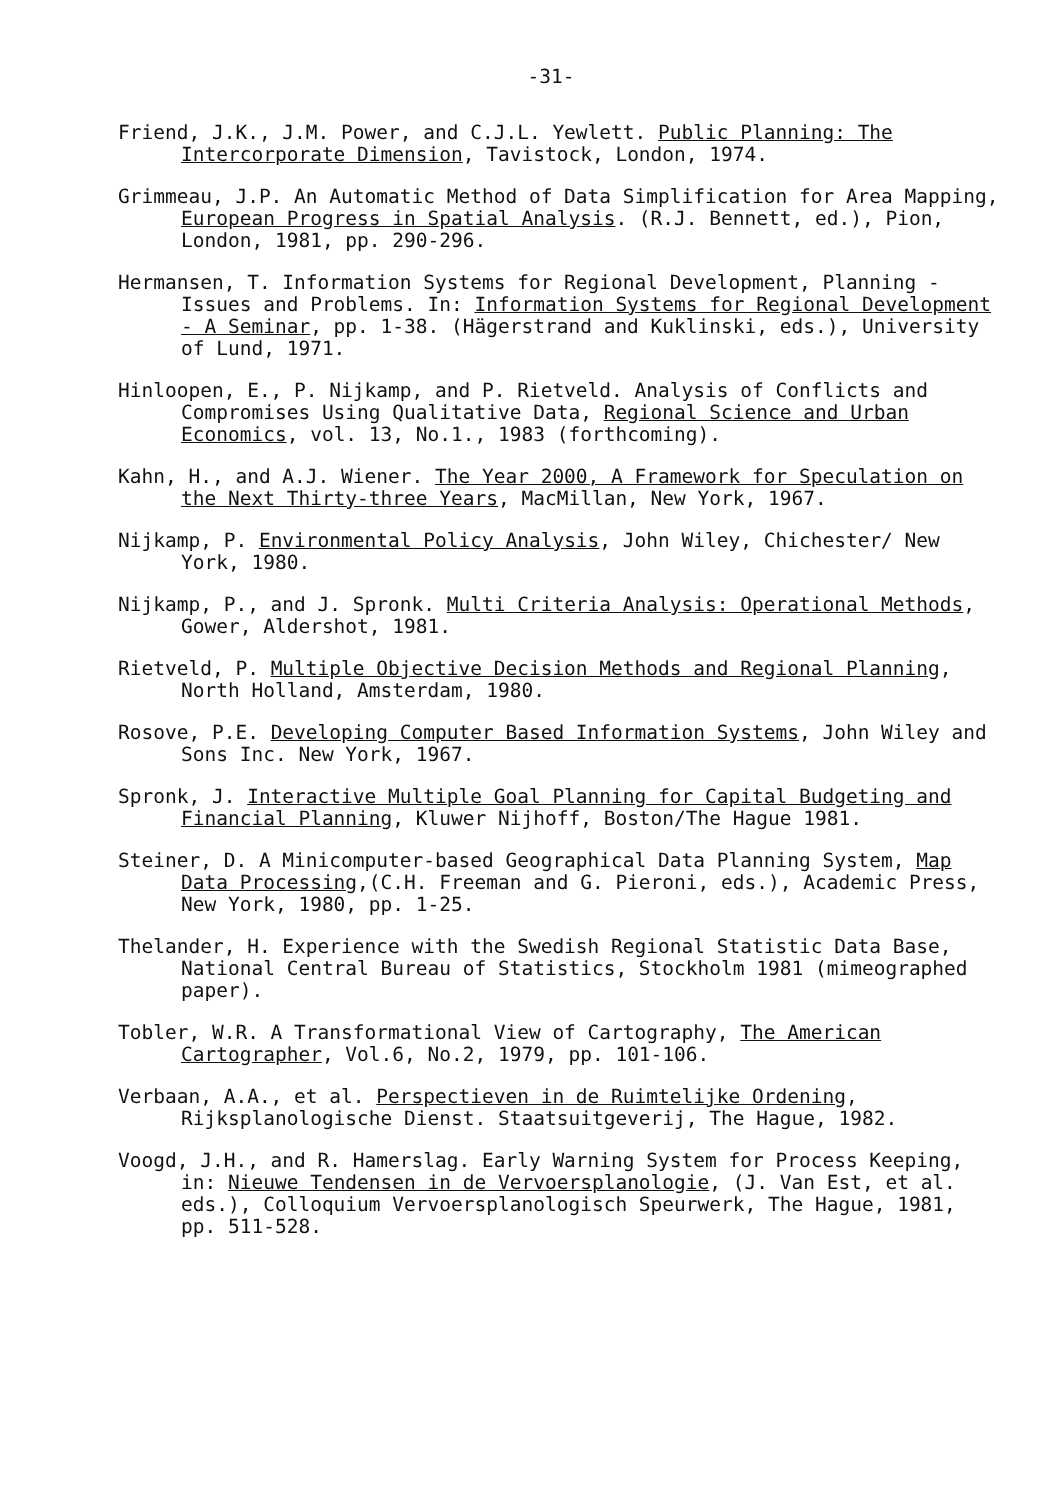-31-
Friend, J.K., J.M. Power, and C.J.L. Yewlett. Public Planning: The Intercorporate Dimension, Tavistock, London, 1974.
Grimmeau, J.P. An Automatic Method of Data Simplification for Area Mapping, European Progress in Spatial Analysis. (R.J. Bennett, ed.), Pion, London, 1981, pp. 290-296.
Hermansen, T. Information Systems for Regional Development, Planning - Issues and Problems. In: Information Systems for Regional Development - A Seminar, pp. 1-38. (Hägerstrand and Kuklinski, eds.), University of Lund, 1971.
Hinloopen, E., P. Nijkamp, and P. Rietveld. Analysis of Conflicts and Compromises Using Qualitative Data, Regional Science and Urban Economics, vol. 13, No.1., 1983 (forthcoming).
Kahn, H., and A.J. Wiener. The Year 2000, A Framework for Speculation on the Next Thirty-three Years, MacMillan, New York, 1967.
Nijkamp, P. Environmental Policy Analysis, John Wiley, Chichester/ New York, 1980.
Nijkamp, P., and J. Spronk. Multi Criteria Analysis: Operational Methods, Gower, Aldershot, 1981.
Rietveld, P. Multiple Objective Decision Methods and Regional Planning, North Holland, Amsterdam, 1980.
Rosove, P.E. Developing Computer Based Information Systems, John Wiley and Sons Inc. New York, 1967.
Spronk, J. Interactive Multiple Goal Planning for Capital Budgeting and Financial Planning, Kluwer Nijhoff, Boston/The Hague 1981.
Steiner, D. A Minicomputer-based Geographical Data Planning System, Map Data Processing,(C.H. Freeman and G. Pieroni, eds.), Academic Press, New York, 1980, pp. 1-25.
Thelander, H. Experience with the Swedish Regional Statistic Data Base, National Central Bureau of Statistics, Stockholm 1981 (mimeographed paper).
Tobler, W.R. A Transformational View of Cartography, The American Cartographer, Vol.6, No.2, 1979, pp. 101-106.
Verbaan, A.A., et al. Perspectieven in de Ruimtelijke Ordening, Rijksplanologische Dienst. Staatsuitgeverij, The Hague, 1982.
Voogd, J.H., and R. Hamerslag. Early Warning System for Process Keeping, in: Nieuwe Tendensen in de Vervoersplanologie, (J. Van Est, et al. eds.), Colloquium Vervoersplanologisch Speurwerk, The Hague, 1981, pp. 511-528.